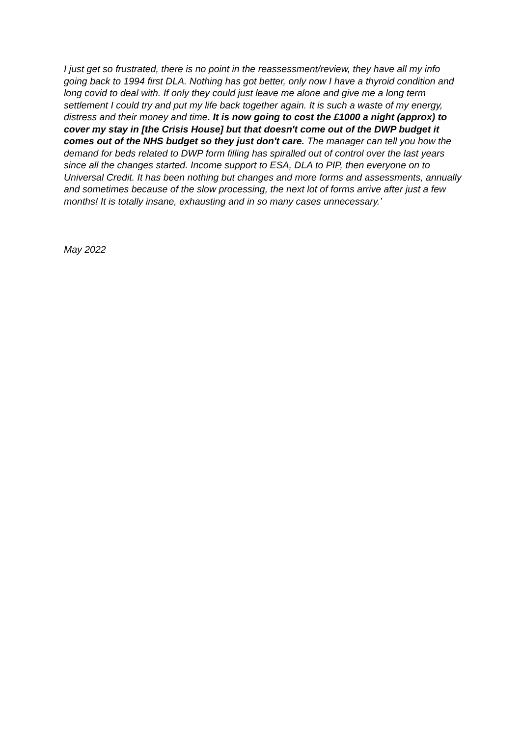I just get so frustrated, there is no point in the reassessment/review, they have all my info going back to 1994 first DLA. Nothing has got better, only now I have a thyroid condition and long covid to deal with. If only they could just leave me alone and give me a long term settlement I could try and put my life back together again. It is such a waste of my energy, distress and their money and time. It is now going to cost the £1000 a night (approx) to cover my stay in [the Crisis House] but that doesn't come out of the DWP budget it comes out of the NHS budget so they just don't care. The manager can tell you how the demand for beds related to DWP form filling has spiralled out of control over the last years since all the changes started. Income support to ESA, DLA to PIP, then everyone on to Universal Credit. It has been nothing but changes and more forms and assessments, annually and sometimes because of the slow processing, the next lot of forms arrive after just a few months! It is totally insane, exhausting and in so many cases unnecessary.’
May 2022